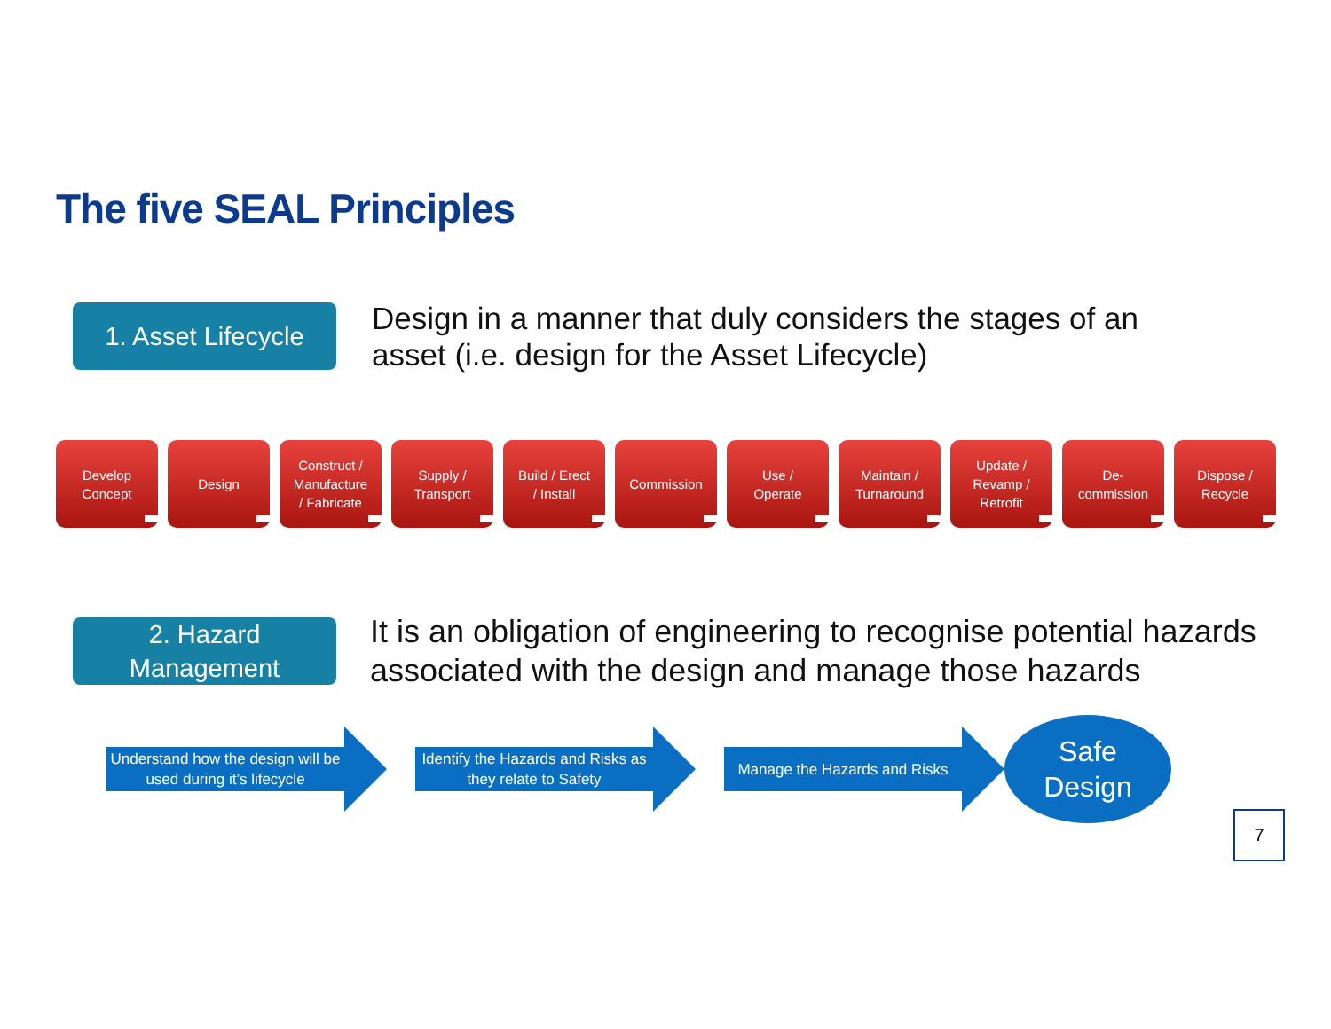The five SEAL Principles
1. Asset Lifecycle
Design in a manner that duly considers the stages of an
asset (i.e. design for the Asset Lifecycle)
Develop
Concept
Design Construct /
Manufacture
/ Fabricate
Supply /
Transport
Build / Erect
/ Install
Commission Use /
Operate
Maintain /
Turnaround
Update /
Revamp /
Retrofit
De-
commission
Dispose /
Recycle
2. Hazard
Management
It is an obligation of engineering to recognise potential hazards
associated with the design and manage those hazards
Understand how the design will be
used during it’s lifecycle
Identify the Hazards and Risks as
they relate to Safety
Manage the Hazards and Risks
Safe
Design
7